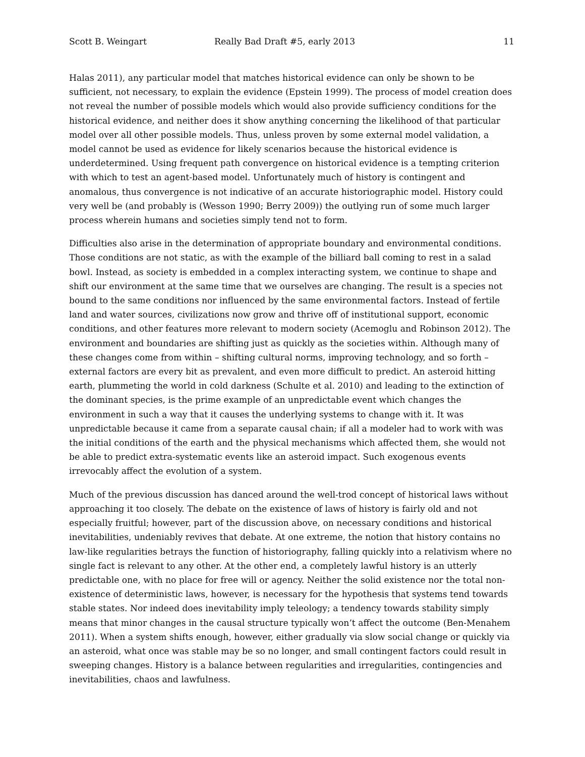Scott B. Weingart Really Bad Draft #5, early 2013 11
Halas 2011), any particular model that matches historical evidence can only be shown to be sufficient, not necessary, to explain the evidence (Epstein 1999). The process of model creation does not reveal the number of possible models which would also provide sufficiency conditions for the historical evidence, and neither does it show anything concerning the likelihood of that particular model over all other possible models. Thus, unless proven by some external model validation, a model cannot be used as evidence for likely scenarios because the historical evidence is underdetermined. Using frequent path convergence on historical evidence is a tempting criterion with which to test an agent-based model. Unfortunately much of history is contingent and anomalous, thus convergence is not indicative of an accurate historiographic model. History could very well be (and probably is (Wesson 1990; Berry 2009)) the outlying run of some much larger process wherein humans and societies simply tend not to form.
Difficulties also arise in the determination of appropriate boundary and environmental conditions. Those conditions are not static, as with the example of the billiard ball coming to rest in a salad bowl. Instead, as society is embedded in a complex interacting system, we continue to shape and shift our environment at the same time that we ourselves are changing. The result is a species not bound to the same conditions nor influenced by the same environmental factors. Instead of fertile land and water sources, civilizations now grow and thrive off of institutional support, economic conditions, and other features more relevant to modern society (Acemoglu and Robinson 2012). The environment and boundaries are shifting just as quickly as the societies within. Although many of these changes come from within – shifting cultural norms, improving technology, and so forth – external factors are every bit as prevalent, and even more difficult to predict. An asteroid hitting earth, plummeting the world in cold darkness (Schulte et al. 2010) and leading to the extinction of the dominant species, is the prime example of an unpredictable event which changes the environment in such a way that it causes the underlying systems to change with it. It was unpredictable because it came from a separate causal chain; if all a modeler had to work with was the initial conditions of the earth and the physical mechanisms which affected them, she would not be able to predict extra-systematic events like an asteroid impact. Such exogenous events irrevocably affect the evolution of a system.
Much of the previous discussion has danced around the well-trod concept of historical laws without approaching it too closely. The debate on the existence of laws of history is fairly old and not especially fruitful; however, part of the discussion above, on necessary conditions and historical inevitabilities, undeniably revives that debate. At one extreme, the notion that history contains no law-like regularities betrays the function of historiography, falling quickly into a relativism where no single fact is relevant to any other. At the other end, a completely lawful history is an utterly predictable one, with no place for free will or agency. Neither the solid existence nor the total non-existence of deterministic laws, however, is necessary for the hypothesis that systems tend towards stable states. Nor indeed does inevitability imply teleology; a tendency towards stability simply means that minor changes in the causal structure typically won’t affect the outcome (Ben-Menahem 2011). When a system shifts enough, however, either gradually via slow social change or quickly via an asteroid, what once was stable may be so no longer, and small contingent factors could result in sweeping changes. History is a balance between regularities and irregularities, contingencies and inevitabilities, chaos and lawfulness.